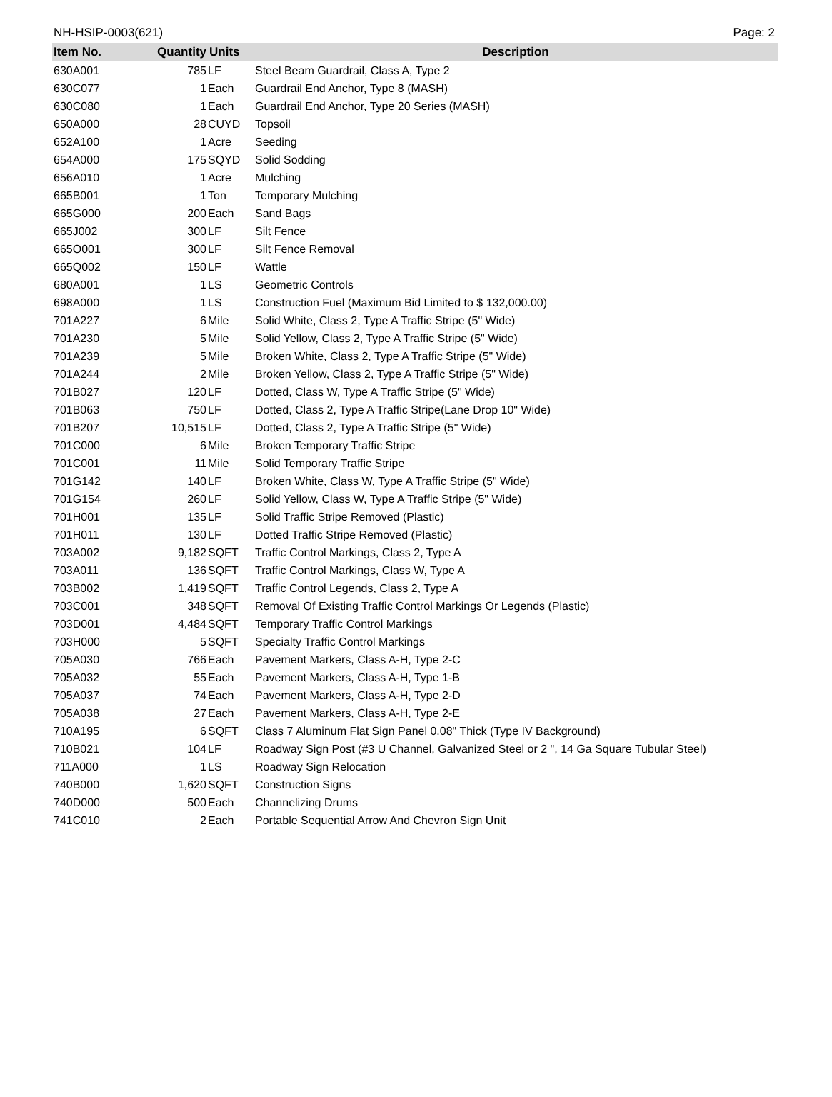NH-HSIP-0003(621) Page: 2
| Item No. | Quantity | Units | Description |
| --- | --- | --- | --- |
| 630A001 | 785 | LF | Steel Beam Guardrail, Class A, Type 2 |
| 630C077 | 1 | Each | Guardrail End Anchor, Type 8 (MASH) |
| 630C080 | 1 | Each | Guardrail End Anchor, Type 20 Series (MASH) |
| 650A000 | 28 | CUYD | Topsoil |
| 652A100 | 1 | Acre | Seeding |
| 654A000 | 175 | SQYD | Solid Sodding |
| 656A010 | 1 | Acre | Mulching |
| 665B001 | 1 | Ton | Temporary Mulching |
| 665G000 | 200 | Each | Sand Bags |
| 665J002 | 300 | LF | Silt Fence |
| 665O001 | 300 | LF | Silt Fence Removal |
| 665Q002 | 150 | LF | Wattle |
| 680A001 | 1 | LS | Geometric Controls |
| 698A000 | 1 | LS | Construction Fuel (Maximum Bid Limited to $ 132,000.00) |
| 701A227 | 6 | Mile | Solid White, Class 2, Type A Traffic Stripe (5" Wide) |
| 701A230 | 5 | Mile | Solid Yellow, Class 2, Type A Traffic Stripe (5" Wide) |
| 701A239 | 5 | Mile | Broken White, Class 2, Type A Traffic Stripe (5" Wide) |
| 701A244 | 2 | Mile | Broken Yellow, Class 2, Type A Traffic Stripe (5" Wide) |
| 701B027 | 120 | LF | Dotted, Class W, Type A Traffic Stripe (5" Wide) |
| 701B063 | 750 | LF | Dotted, Class 2, Type A Traffic Stripe(Lane Drop 10" Wide) |
| 701B207 | 10,515 | LF | Dotted, Class 2, Type A Traffic Stripe (5" Wide) |
| 701C000 | 6 | Mile | Broken Temporary Traffic Stripe |
| 701C001 | 11 | Mile | Solid Temporary Traffic Stripe |
| 701G142 | 140 | LF | Broken White, Class W, Type A Traffic Stripe (5" Wide) |
| 701G154 | 260 | LF | Solid Yellow, Class W, Type A Traffic Stripe (5" Wide) |
| 701H001 | 135 | LF | Solid Traffic Stripe Removed (Plastic) |
| 701H011 | 130 | LF | Dotted Traffic Stripe Removed (Plastic) |
| 703A002 | 9,182 | SQFT | Traffic Control Markings, Class 2, Type A |
| 703A011 | 136 | SQFT | Traffic Control Markings, Class W, Type A |
| 703B002 | 1,419 | SQFT | Traffic Control Legends, Class 2, Type A |
| 703C001 | 348 | SQFT | Removal Of Existing Traffic Control Markings Or Legends (Plastic) |
| 703D001 | 4,484 | SQFT | Temporary Traffic Control Markings |
| 703H000 | 5 | SQFT | Specialty Traffic Control Markings |
| 705A030 | 766 | Each | Pavement Markers, Class A-H, Type 2-C |
| 705A032 | 55 | Each | Pavement Markers, Class A-H, Type 1-B |
| 705A037 | 74 | Each | Pavement Markers, Class A-H, Type 2-D |
| 705A038 | 27 | Each | Pavement Markers, Class A-H, Type 2-E |
| 710A195 | 6 | SQFT | Class 7 Aluminum Flat Sign Panel 0.08" Thick (Type IV Background) |
| 710B021 | 104 | LF | Roadway Sign Post (#3 U Channel, Galvanized Steel or 2 ", 14 Ga Square Tubular Steel) |
| 711A000 | 1 | LS | Roadway Sign Relocation |
| 740B000 | 1,620 | SQFT | Construction Signs |
| 740D000 | 500 | Each | Channelizing Drums |
| 741C010 | 2 | Each | Portable Sequential Arrow And Chevron Sign Unit |